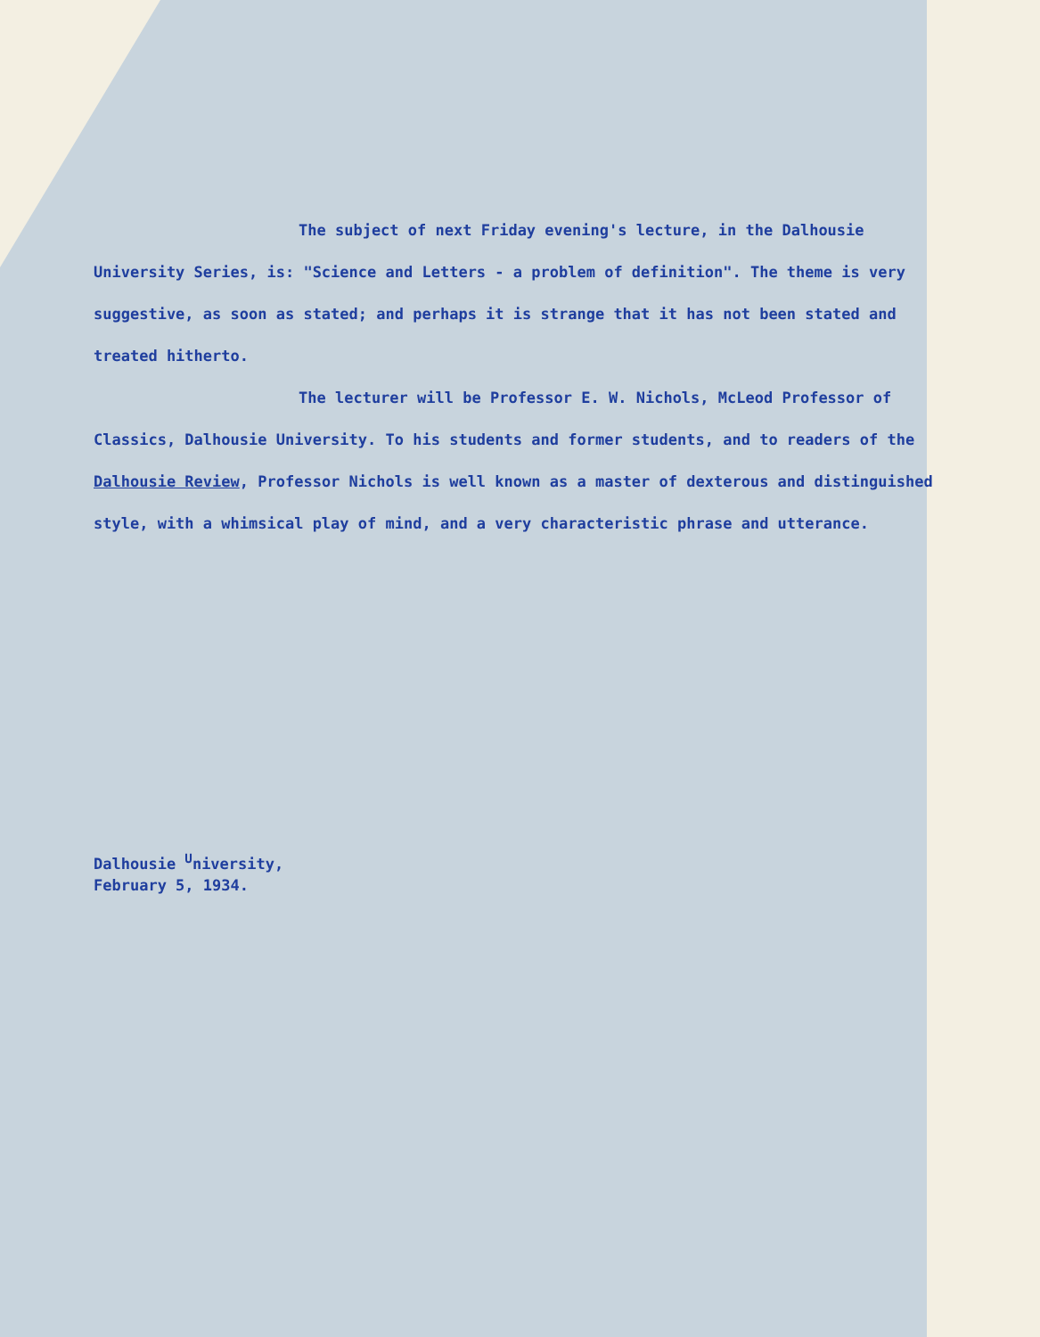The subject of next Friday evening's lecture, in the Dalhousie University Series, is: "Science and Letters - a problem of definition". The theme is very suggestive, as soon as stated; and perhaps it is strange that it has not been stated and treated hitherto.
The lecturer will be Professor E. W. Nichols, McLeod Professor of Classics, Dalhousie University. To his students and former students, and to readers of the Dalhousie Review, Professor Nichols is well known as a master of dexterous and distinguished style, with a whimsical play of mind, and a very characteristic phrase and utterance.
Dalhousie <sup>U</sup>niversity,
February 5, 1934.